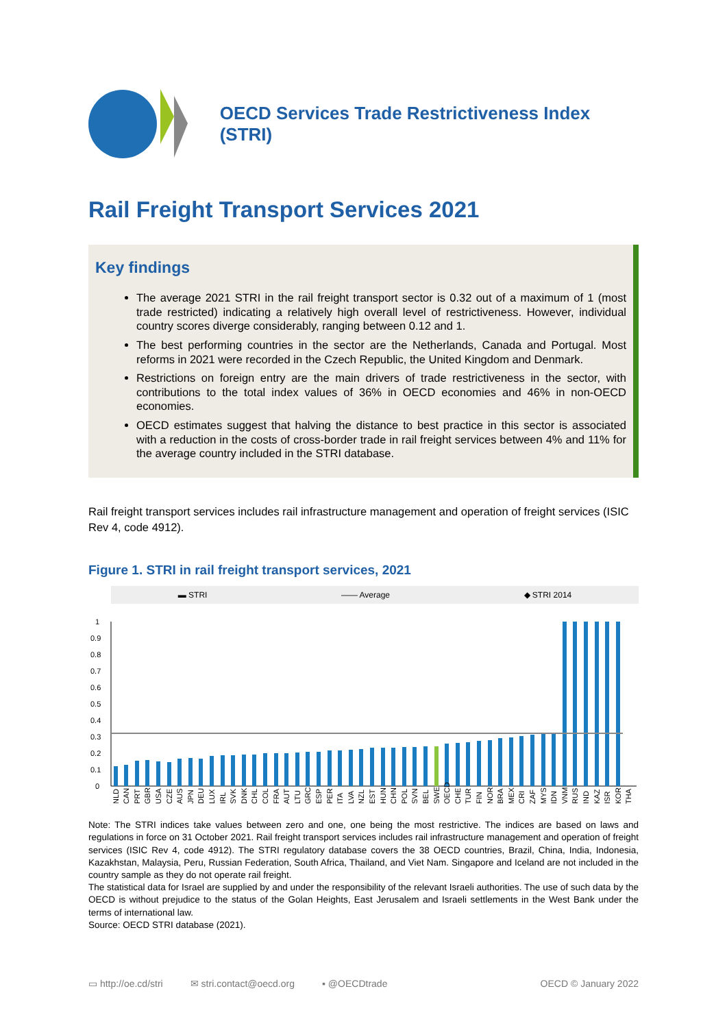OECD Services Trade Restrictiveness Index (STRI)
Rail Freight Transport Services 2021
Key findings
The average 2021 STRI in the rail freight transport sector is 0.32 out of a maximum of 1 (most trade restricted) indicating a relatively high overall level of restrictiveness. However, individual country scores diverge considerably, ranging between 0.12 and 1.
The best performing countries in the sector are the Netherlands, Canada and Portugal. Most reforms in 2021 were recorded in the Czech Republic, the United Kingdom and Denmark.
Restrictions on foreign entry are the main drivers of trade restrictiveness in the sector, with contributions to the total index values of 36% in OECD economies and 46% in non-OECD economies.
OECD estimates suggest that halving the distance to best practice in this sector is associated with a reduction in the costs of cross-border trade in rail freight services between 4% and 11% for the average country included in the STRI database.
Rail freight transport services includes rail infrastructure management and operation of freight services (ISIC Rev 4, code 4912).
Figure 1. STRI in rail freight transport services, 2021
▬ STRI —— Average ◆ STRI 2014
1
0.9
0.8
0.7
0.6
0.5
0.4
0.3
0.2
0.1
0
NLD
CAN
PRT
GBR
USA
CZE
AUS
JPN
DEU
LUX
IRL
SVK
DNK
CHL
COL
FRA
AUT
LTU
GRC
ESP
PER
ITA
LVA
NZL
EST
HUN
CHN
POL
SVN
BEL
SWE
OECD
CHE
TUR
FIN
NOR
BRA
MEX
CRI
ZAF
MYS
IDN
VNM
RUS
IND
KAZ
ISR
KOR
THA
Note: The STRI indices take values between zero and one, one being the most restrictive. The indices are based on laws and regulations in force on 31 October 2021. Rail freight transport services includes rail infrastructure management and operation of freight services (ISIC Rev 4, code 4912). The STRI regulatory database covers the 38 OECD countries, Brazil, China, India, Indonesia, Kazakhstan, Malaysia, Peru, Russian Federation, South Africa, Thailand, and Viet Nam. Singapore and Iceland are not included in the country sample as they do not operate rail freight.
The statistical data for Israel are supplied by and under the responsibility of the relevant Israeli authorities. The use of such data by the OECD is without prejudice to the status of the Golan Heights, East Jerusalem and Israeli settlements in the West Bank under the terms of international law.
Source: OECD STRI database (2021).
▭ http://oe.cd/stri ✉ stri.contact@oecd.org ▪ @OECDtrade OECD © January 2022